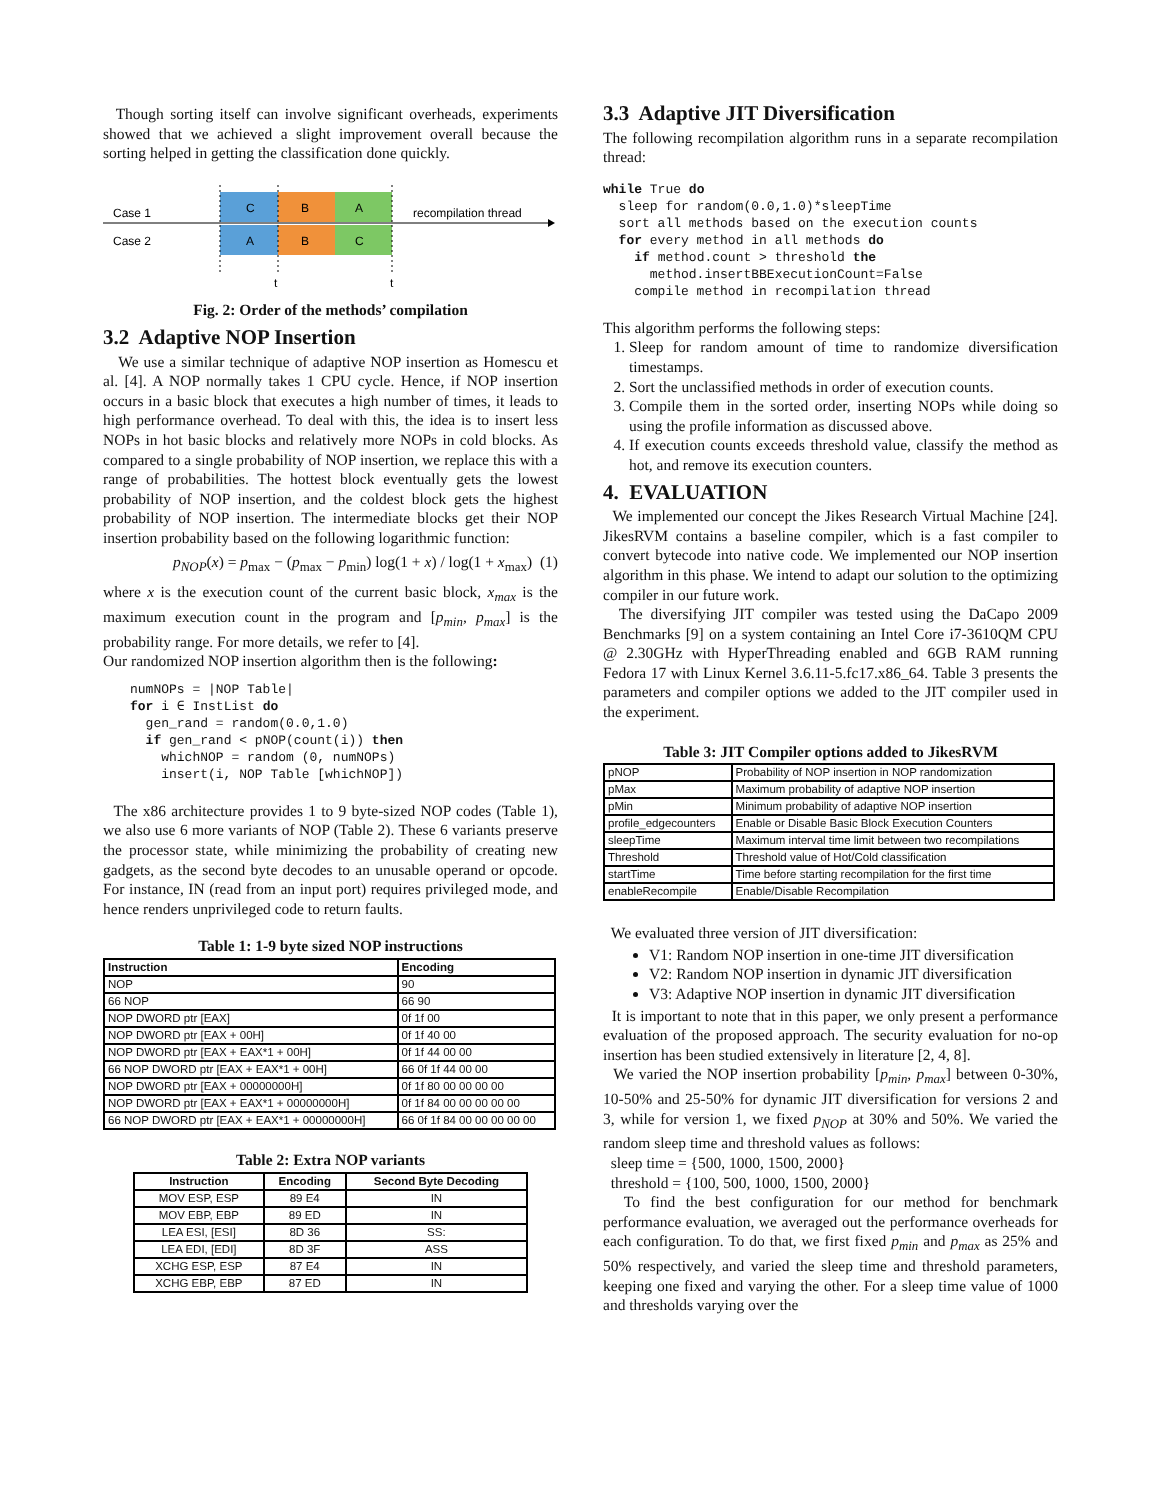Though sorting itself can involve significant overheads, experiments showed that we achieved a slight improvement overall because the sorting helped in getting the classification done quickly.
Case 1
Case 2
C
B
A
A
B
C
recompilation thread
t
t
Fig. 2: Order of the methods’ compilation
3.2 Adaptive NOP Insertion
We use a similar technique of adaptive NOP insertion as Homescu et al. [4]. A NOP normally takes 1 CPU cycle. Hence, if NOP insertion occurs in a basic block that executes a high number of times, it leads to high performance overhead. To deal with this, the idea is to insert less NOPs in hot basic blocks and relatively more NOPs in cold blocks. As compared to a single probability of NOP insertion, we replace this with a range of probabilities. The hottest block eventually gets the lowest probability of NOP insertion, and the coldest block gets the highest probability of NOP insertion. The intermediate blocks get their NOP insertion probability based on the following logarithmic function:
p<sub>NOP</sub>(x) = p<sub>max</sub> − (p<sub>max</sub> − p<sub>min</sub>) log(1 + x) / log(1 + x<sub>max</sub>) (1)
where x is the execution count of the current basic block, x<sub>max</sub> is the maximum execution count in the program and [p<sub>min</sub>, p<sub>max</sub>] is the probability range. For more details, we refer to [4].
Our randomized NOP insertion algorithm then is the following:
numNOPs = |NOP Table| for i ∈ InstList do gen_rand = random(0.0,1.0) if gen_rand < pNOP(count(i)) then whichNOP = random (0, numNOPs) insert(i, NOP Table [whichNOP])
The x86 architecture provides 1 to 9 byte-sized NOP codes (Table 1), we also use 6 more variants of NOP (Table 2). These 6 variants preserve the processor state, while minimizing the probability of creating new gadgets, as the second byte decodes to an unusable operand or opcode. For instance, IN (read from an input port) requires privileged mode, and hence renders unprivileged code to return faults.
Table 1: 1-9 byte sized NOP instructions
| Instruction | Encoding |
| --- | --- |
| NOP | 90 |
| 66 NOP | 66 90 |
| NOP DWORD ptr [EAX] | 0f 1f 00 |
| NOP DWORD ptr [EAX + 00H] | 0f 1f 40 00 |
| NOP DWORD ptr [EAX + EAX*1 + 00H] | 0f 1f 44 00 00 |
| 66 NOP DWORD ptr [EAX + EAX*1 + 00H] | 66 0f 1f 44 00 00 |
| NOP DWORD ptr [EAX + 00000000H] | 0f 1f 80 00 00 00 00 |
| NOP DWORD ptr [EAX + EAX*1 + 00000000H] | 0f 1f 84 00 00 00 00 00 |
| 66 NOP DWORD ptr [EAX + EAX*1 + 00000000H] | 66 0f 1f 84 00 00 00 00 00 |
Table 2: Extra NOP variants
| Instruction | Encoding | Second Byte Decoding |
| --- | --- | --- |
| MOV ESP, ESP | 89 E4 | IN |
| MOV EBP, EBP | 89 ED | IN |
| LEA ESI, [ESI] | 8D 36 | SS: |
| LEA EDI, [EDI] | 8D 3F | ASS |
| XCHG ESP, ESP | 87 E4 | IN |
| XCHG EBP, EBP | 87 ED | IN |
3.3 Adaptive JIT Diversification
The following recompilation algorithm runs in a separate recompilation thread:
while True do sleep for random(0.0,1.0)*sleepTime sort all methods based on the execution counts for every method in all methods do if method.count > threshold the method.insertBBExecutionCount=False compile method in recompilation thread
This algorithm performs the following steps:
1. Sleep for random amount of time to randomize diversification timestamps.
2. Sort the unclassified methods in order of execution counts.
3. Compile them in the sorted order, inserting NOPs while doing so using the profile information as discussed above.
4. If execution counts exceeds threshold value, classify the method as hot, and remove its execution counters.
4. EVALUATION
We implemented our concept the Jikes Research Virtual Machine [24]. JikesRVM contains a baseline compiler, which is a fast compiler to convert bytecode into native code. We implemented our NOP insertion algorithm in this phase. We intend to adapt our solution to the optimizing compiler in our future work.
The diversifying JIT compiler was tested using the DaCapo 2009 Benchmarks [9] on a system containing an Intel Core i7-3610QM CPU @ 2.30GHz with HyperThreading enabled and 6GB RAM running Fedora 17 with Linux Kernel 3.6.11-5.fc17.x86_64. Table 3 presents the parameters and compiler options we added to the JIT compiler used in the experiment.
Table 3: JIT Compiler options added to JikesRVM
| pNOP | Probability of NOP insertion in NOP randomization |
| pMax | Maximum probability of adaptive NOP insertion |
| pMin | Minimum probability of adaptive NOP insertion |
| profile_edgecounters | Enable or Disable Basic Block Execution Counters |
| sleepTime | Maximum interval time limit between two recompilations |
| Threshold | Threshold value of Hot/Cold classification |
| startTime | Time before starting recompilation for the first time |
| enableRecompile | Enable/Disable Recompilation |
We evaluated three version of JIT diversification:
V1: Random NOP insertion in one-time JIT diversification
V2: Random NOP insertion in dynamic JIT diversification
V3: Adaptive NOP insertion in dynamic JIT diversification
It is important to note that in this paper, we only present a performance evaluation of the proposed approach. The security evaluation for no-op insertion has been studied extensively in literature [2, 4, 8].
We varied the NOP insertion probability [p<sub>min</sub>, p<sub>max</sub>] between 0-30%, 10-50% and 25-50% for dynamic JIT diversification for versions 2 and 3, while for version 1, we fixed p<sub>NOP</sub> at 30% and 50%. We varied the random sleep time and threshold values as follows:
sleep time = {500, 1000, 1500, 2000}
threshold = {100, 500, 1000, 1500, 2000}
To find the best configuration for our method for benchmark performance evaluation, we averaged out the performance overheads for each configuration. To do that, we first fixed p<sub>min</sub> and p<sub>max</sub> as 25% and 50% respectively, and varied the sleep time and threshold parameters, keeping one fixed and varying the other. For a sleep time value of 1000 and thresholds varying over the